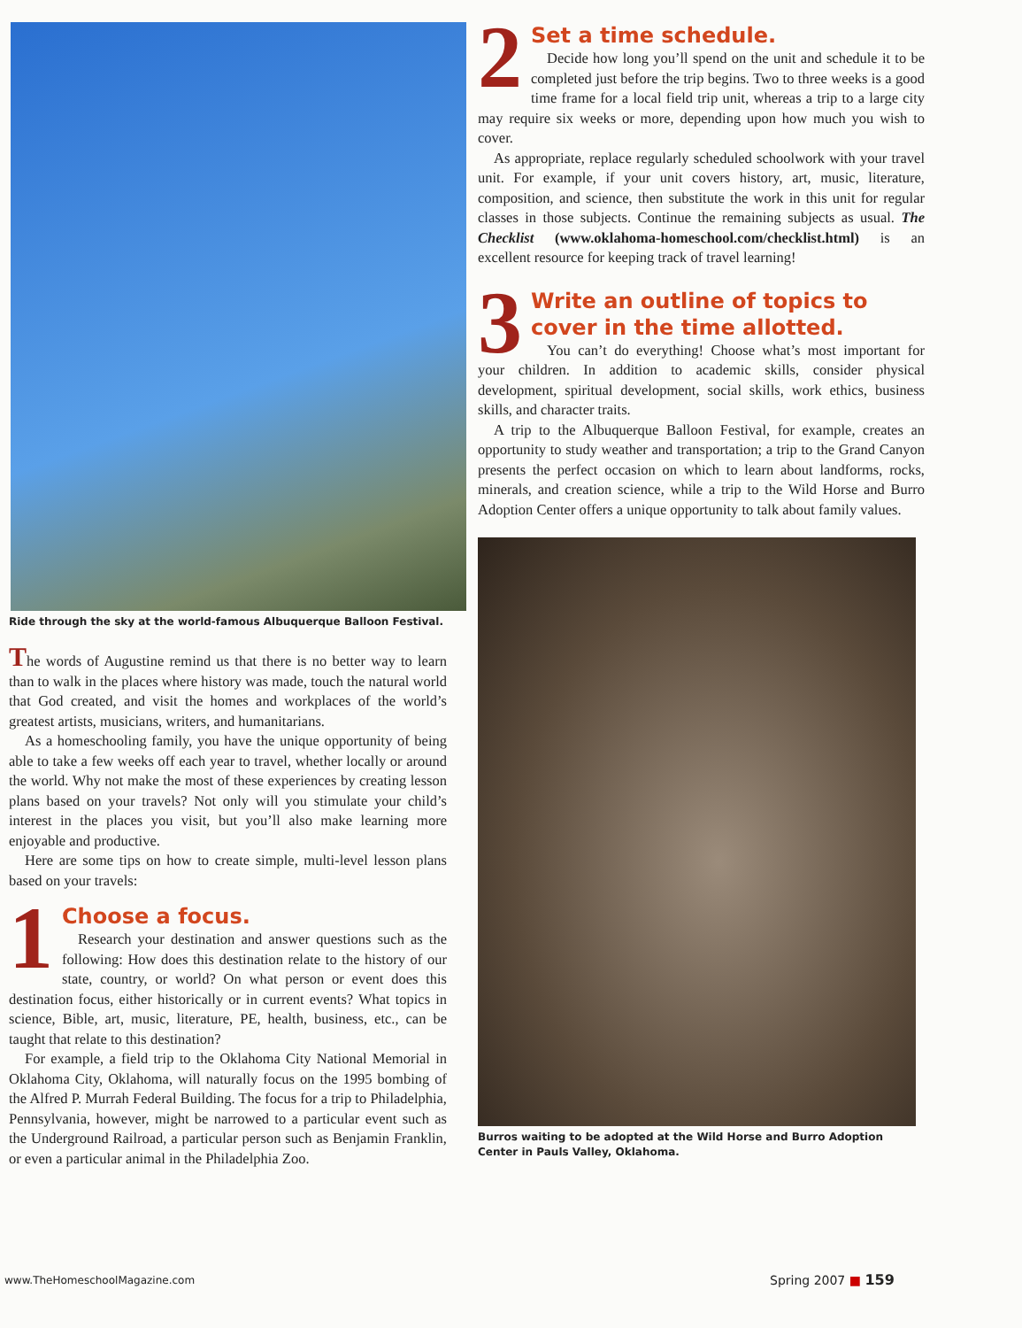Ride through the sky at the world-famous Albuquerque Balloon Festival.
The words of Augustine remind us that there is no better way to learn than to walk in the places where history was made, touch the natural world that God created, and visit the homes and workplaces of the world’s greatest artists, musicians, writers, and humanitarians.
As a homeschooling family, you have the unique opportunity of being able to take a few weeks off each year to travel, whether locally or around the world. Why not make the most of these experiences by creating lesson plans based on your travels? Not only will you stimulate your child’s interest in the places you visit, but you’ll also make learning more enjoyable and productive.
Here are some tips on how to create simple, multi-level lesson plans based on your travels:
1
Choose a focus.
Research your destination and answer questions such as the following: How does this destination relate to the history of our state, country, or world? On what person or event does this destination focus, either historically or in current events? What topics in science, Bible, art, music, literature, PE, health, business, etc., can be taught that relate to this destination?
For example, a field trip to the Oklahoma City National Memorial in Oklahoma City, Oklahoma, will naturally focus on the 1995 bombing of the Alfred P. Murrah Federal Building. The focus for a trip to Philadelphia, Pennsylvania, however, might be narrowed to a particular event such as the Underground Railroad, a particular person such as Benjamin Franklin, or even a particular animal in the Philadelphia Zoo.
2
Set a time schedule.
Decide how long you’ll spend on the unit and schedule it to be completed just before the trip begins. Two to three weeks is a good time frame for a local field trip unit, whereas a trip to a large city may require six weeks or more, depending upon how much you wish to cover.
As appropriate, replace regularly scheduled schoolwork with your travel unit. For example, if your unit covers history, art, music, literature, composition, and science, then substitute the work in this unit for regular classes in those subjects. Continue the remaining subjects as usual. The Checklist (www.oklahoma-homeschool.com/checklist.html) is an excellent resource for keeping track of travel learning!
3
Write an outline of topics to cover in the time allotted.
You can’t do everything! Choose what’s most important for your children. In addition to academic skills, consider physical development, spiritual development, social skills, work ethics, business skills, and character traits.
A trip to the Albuquerque Balloon Festival, for example, creates an opportunity to study weather and transportation; a trip to the Grand Canyon presents the perfect occasion on which to learn about landforms, rocks, minerals, and creation science, while a trip to the Wild Horse and Burro Adoption Center offers a unique opportunity to talk about family values.
Burros waiting to be adopted at the Wild Horse and Burro Adoption Center in Pauls Valley, Oklahoma.
www.TheHomeschoolMagazine.com Spring 2007 ■ 159